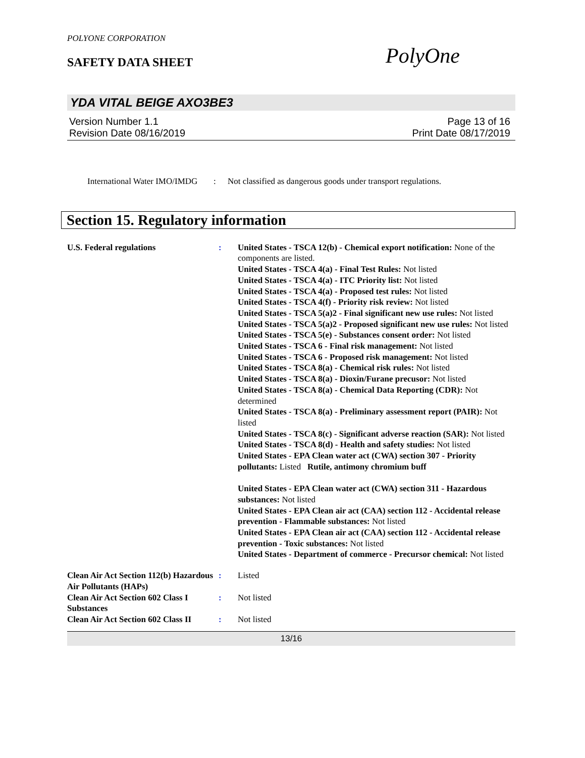POLYONE CORPORATION
SAFETY DATA SHEET
PolyOne
YDA VITAL BEIGE AXO3BE3
Version Number 1.1
Revision Date 08/16/2019
Page 13 of 16
Print Date 08/17/2019
International Water IMO/IMDG
: Not classified as dangerous goods under transport regulations.
Section 15. Regulatory information
U.S. Federal regulations : United States - TSCA 12(b) - Chemical export notification: None of the components are listed.
United States - TSCA 4(a) - Final Test Rules: Not listed
United States - TSCA 4(a) - ITC Priority list: Not listed
United States - TSCA 4(a) - Proposed test rules: Not listed
United States - TSCA 4(f) - Priority risk review: Not listed
United States - TSCA 5(a)2 - Final significant new use rules: Not listed
United States - TSCA 5(a)2 - Proposed significant new use rules: Not listed
United States - TSCA 5(e) - Substances consent order: Not listed
United States - TSCA 6 - Final risk management: Not listed
United States - TSCA 6 - Proposed risk management: Not listed
United States - TSCA 8(a) - Chemical risk rules: Not listed
United States - TSCA 8(a) - Dioxin/Furane precusor: Not listed
United States - TSCA 8(a) - Chemical Data Reporting (CDR): Not determined
United States - TSCA 8(a) - Preliminary assessment report (PAIR): Not listed
United States - TSCA 8(c) - Significant adverse reaction (SAR): Not listed
United States - TSCA 8(d) - Health and safety studies: Not listed
United States - EPA Clean water act (CWA) section 307 - Priority pollutants: Listed Rutile, antimony chromium buff
United States - EPA Clean water act (CWA) section 311 - Hazardous substances: Not listed
United States - EPA Clean air act (CAA) section 112 - Accidental release prevention - Flammable substances: Not listed
United States - EPA Clean air act (CAA) section 112 - Accidental release prevention - Toxic substances: Not listed
United States - Department of commerce - Precursor chemical: Not listed
Clean Air Act Section 112(b) Hazardous Air Pollutants (HAPs)
: Listed
Clean Air Act Section 602 Class I Substances
: Not listed
Clean Air Act Section 602 Class II
: Not listed
13/16